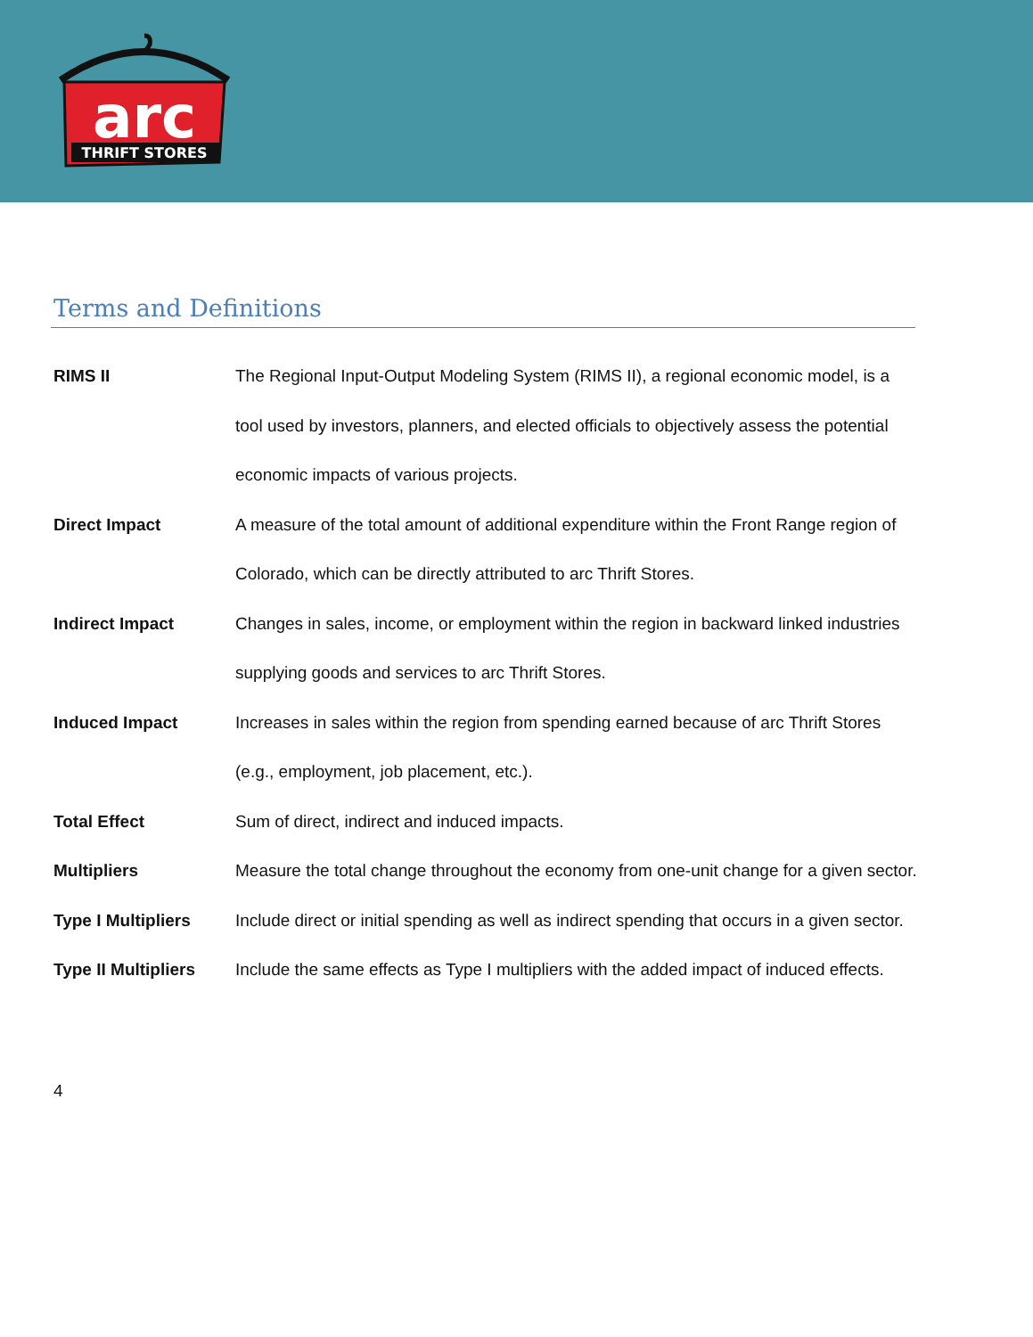arc
THRIFT STORES
Terms and Definitions
RIMS II The Regional Input-Output Modeling System (RIMS II), a regional economic model, is a tool used by investors, planners, and elected officials to objectively assess the potential economic impacts of various projects.
Direct Impact A measure of the total amount of additional expenditure within the Front Range region of Colorado, which can be directly attributed to arc Thrift Stores.
Indirect Impact Changes in sales, income, or employment within the region in backward linked industries supplying goods and services to arc Thrift Stores.
Induced Impact Increases in sales within the region from spending earned because of arc Thrift Stores (e.g., employment, job placement, etc.).
Total Effect Sum of direct, indirect and induced impacts.
Multipliers Measure the total change throughout the economy from one-unit change for a given sector.
Type I Multipliers
Include direct or initial spending as well as indirect spending that occurs in a given sector.
Type II Multipliers
Include the same effects as Type I multipliers with the added impact of induced effects.
4